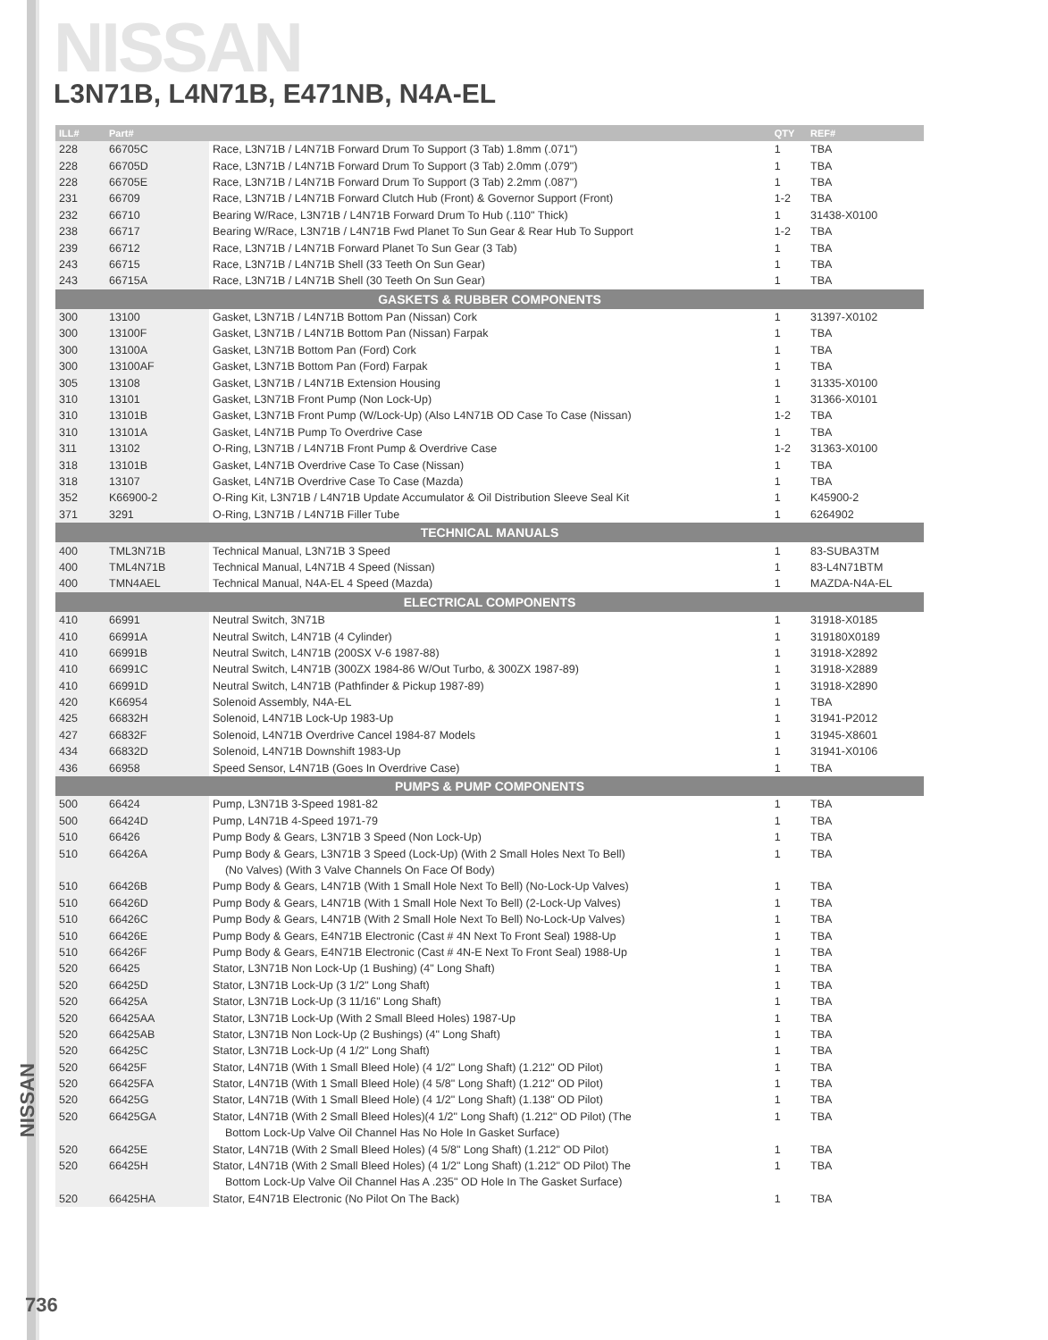NISSAN
L3N71B, L4N71B, E471NB, N4A-EL
| ILL# | Part# | | QTY | REF# |
| --- | --- | --- | --- | --- |
| 228 | 66705C | Race, L3N71B / L4N71B Forward Drum To Support (3 Tab) 1.8mm (.071") | 1 | TBA |
| 228 | 66705D | Race, L3N71B / L4N71B Forward Drum To Support (3 Tab) 2.0mm (.079") | 1 | TBA |
| 228 | 66705E | Race, L3N71B / L4N71B Forward Drum To Support (3 Tab) 2.2mm (.087") | 1 | TBA |
| 231 | 66709 | Race, L3N71B / L4N71B Forward Clutch Hub (Front) & Governor Support (Front) | 1-2 | TBA |
| 232 | 66710 | Bearing W/Race, L3N71B / L4N71B Forward Drum To Hub (.110" Thick) | 1 | 31438-X0100 |
| 238 | 66717 | Bearing W/Race, L3N71B / L4N71B Fwd Planet To Sun Gear & Rear Hub To Support | 1-2 | TBA |
| 239 | 66712 | Race, L3N71B / L4N71B Forward Planet To Sun Gear (3 Tab) | 1 | TBA |
| 243 | 66715 | Race, L3N71B / L4N71B Shell (33 Teeth On Sun Gear) | 1 | TBA |
| 243 | 66715A | Race, L3N71B / L4N71B Shell (30 Teeth On Sun Gear) | 1 | TBA |
| GASKETS & RUBBER COMPONENTS | | | | |
| 300 | 13100 | Gasket, L3N71B / L4N71B Bottom Pan (Nissan) Cork | 1 | 31397-X0102 |
| 300 | 13100F | Gasket, L3N71B / L4N71B Bottom Pan (Nissan) Farpak | 1 | TBA |
| 300 | 13100A | Gasket, L3N71B Bottom Pan (Ford) Cork | 1 | TBA |
| 300 | 13100AF | Gasket, L3N71B Bottom Pan (Ford) Farpak | 1 | TBA |
| 305 | 13108 | Gasket, L3N71B / L4N71B Extension Housing | 1 | 31335-X0100 |
| 310 | 13101 | Gasket, L3N71B Front Pump (Non Lock-Up) | 1 | 31366-X0101 |
| 310 | 13101B | Gasket, L3N71B Front Pump (W/Lock-Up) (Also L4N71B OD Case To Case (Nissan) | 1-2 | TBA |
| 310 | 13101A | Gasket, L4N71B Pump To Overdrive Case | 1 | TBA |
| 311 | 13102 | O-Ring, L3N71B / L4N71B Front Pump & Overdrive Case | 1-2 | 31363-X0100 |
| 318 | 13101B | Gasket, L4N71B Overdrive Case To Case (Nissan) | 1 | TBA |
| 318 | 13107 | Gasket, L4N71B Overdrive Case To Case (Mazda) | 1 | TBA |
| 352 | K66900-2 | O-Ring Kit, L3N71B / L4N71B Update Accumulator & Oil Distribution Sleeve Seal Kit | 1 | K45900-2 |
| 371 | 3291 | O-Ring, L3N71B / L4N71B Filler Tube | 1 | 6264902 |
| TECHNICAL MANUALS | | | | |
| 400 | TML3N71B | Technical Manual, L3N71B 3 Speed | 1 | 83-SUBA3TM |
| 400 | TML4N71B | Technical Manual, L4N71B 4 Speed (Nissan) | 1 | 83-L4N71BTM |
| 400 | TMN4AEL | Technical Manual, N4A-EL 4 Speed (Mazda) | 1 | MAZDA-N4A-EL |
| ELECTRICAL COMPONENTS | | | | |
| 410 | 66991 | Neutral Switch, 3N71B | 1 | 31918-X0185 |
| 410 | 66991A | Neutral Switch, L4N71B (4 Cylinder) | 1 | 319180X0189 |
| 410 | 66991B | Neutral Switch, L4N71B (200SX V-6 1987-88) | 1 | 31918-X2892 |
| 410 | 66991C | Neutral Switch, L4N71B (300ZX 1984-86 W/Out Turbo, & 300ZX 1987-89) | 1 | 31918-X2889 |
| 410 | 66991D | Neutral Switch, L4N71B (Pathfinder & Pickup 1987-89) | 1 | 31918-X2890 |
| 420 | K66954 | Solenoid Assembly, N4A-EL | 1 | TBA |
| 425 | 66832H | Solenoid, L4N71B Lock-Up 1983-Up | 1 | 31941-P2012 |
| 427 | 66832F | Solenoid, L4N71B Overdrive Cancel 1984-87 Models | 1 | 31945-X8601 |
| 434 | 66832D | Solenoid, L4N71B Downshift 1983-Up | 1 | 31941-X0106 |
| 436 | 66958 | Speed Sensor, L4N71B (Goes In Overdrive Case) | 1 | TBA |
| PUMPS & PUMP COMPONENTS | | | | |
| 500 | 66424 | Pump, L3N71B 3-Speed 1981-82 | 1 | TBA |
| 500 | 66424D | Pump, L4N71B 4-Speed 1971-79 | 1 | TBA |
| 510 | 66426 | Pump Body & Gears, L3N71B 3 Speed (Non Lock-Up) | 1 | TBA |
| 510 | 66426A | Pump Body & Gears, L3N71B 3 Speed (Lock-Up) (With 2 Small Holes Next To Bell) | 1 | TBA |
| | | (No Valves) (With 3 Valve Channels On Face Of Body) | | |
| 510 | 66426B | Pump Body & Gears, L4N71B (With 1 Small Hole Next To Bell) (No-Lock-Up Valves) | 1 | TBA |
| 510 | 66426D | Pump Body & Gears, L4N71B (With 1 Small Hole Next To Bell) (2-Lock-Up Valves) | 1 | TBA |
| 510 | 66426C | Pump Body & Gears, L4N71B (With 2 Small Hole Next To Bell) No-Lock-Up Valves) | 1 | TBA |
| 510 | 66426E | Pump Body & Gears, E4N71B Electronic (Cast # 4N Next To Front Seal) 1988-Up | 1 | TBA |
| 510 | 66426F | Pump Body & Gears, E4N71B Electronic (Cast # 4N-E Next To Front Seal) 1988-Up | 1 | TBA |
| 520 | 66425 | Stator, L3N71B Non Lock-Up (1 Bushing) (4" Long Shaft) | 1 | TBA |
| 520 | 66425D | Stator, L3N71B Lock-Up (3 1/2" Long Shaft) | 1 | TBA |
| 520 | 66425A | Stator, L3N71B Lock-Up (3 11/16" Long Shaft) | 1 | TBA |
| 520 | 66425AA | Stator, L3N71B Lock-Up (With 2 Small Bleed Holes) 1987-Up | 1 | TBA |
| 520 | 66425AB | Stator, L3N71B Non Lock-Up (2 Bushings) (4" Long Shaft) | 1 | TBA |
| 520 | 66425C | Stator, L3N71B Lock-Up (4 1/2" Long Shaft) | 1 | TBA |
| 520 | 66425F | Stator, L4N71B (With 1 Small Bleed Hole) (4 1/2" Long Shaft) (1.212" OD Pilot) | 1 | TBA |
| 520 | 66425FA | Stator, L4N71B (With 1 Small Bleed Hole) (4 5/8" Long Shaft) (1.212" OD Pilot) | 1 | TBA |
| 520 | 66425G | Stator, L4N71B (With 1 Small Bleed Hole) (4 1/2" Long Shaft) (1.138" OD Pilot) | 1 | TBA |
| 520 | 66425GA | Stator, L4N71B (With 2 Small Bleed Holes)(4 1/2" Long Shaft) (1.212" OD Pilot) (The | 1 | TBA |
| | | Bottom Lock-Up Valve Oil Channel Has No Hole In Gasket Surface) | | |
| 520 | 66425E | Stator, L4N71B (With 2 Small Bleed Holes) (4 5/8" Long Shaft) (1.212" OD Pilot) | 1 | TBA |
| 520 | 66425H | Stator, L4N71B (With 2 Small Bleed Holes) (4 1/2" Long Shaft) (1.212" OD Pilot) The | 1 | TBA |
| | | Bottom Lock-Up Valve Oil Channel Has A .235" OD Hole In The Gasket Surface) | | |
| 520 | 66425HA | Stator, E4N71B Electronic (No Pilot On The Back) | 1 | TBA |
NISSAN
736